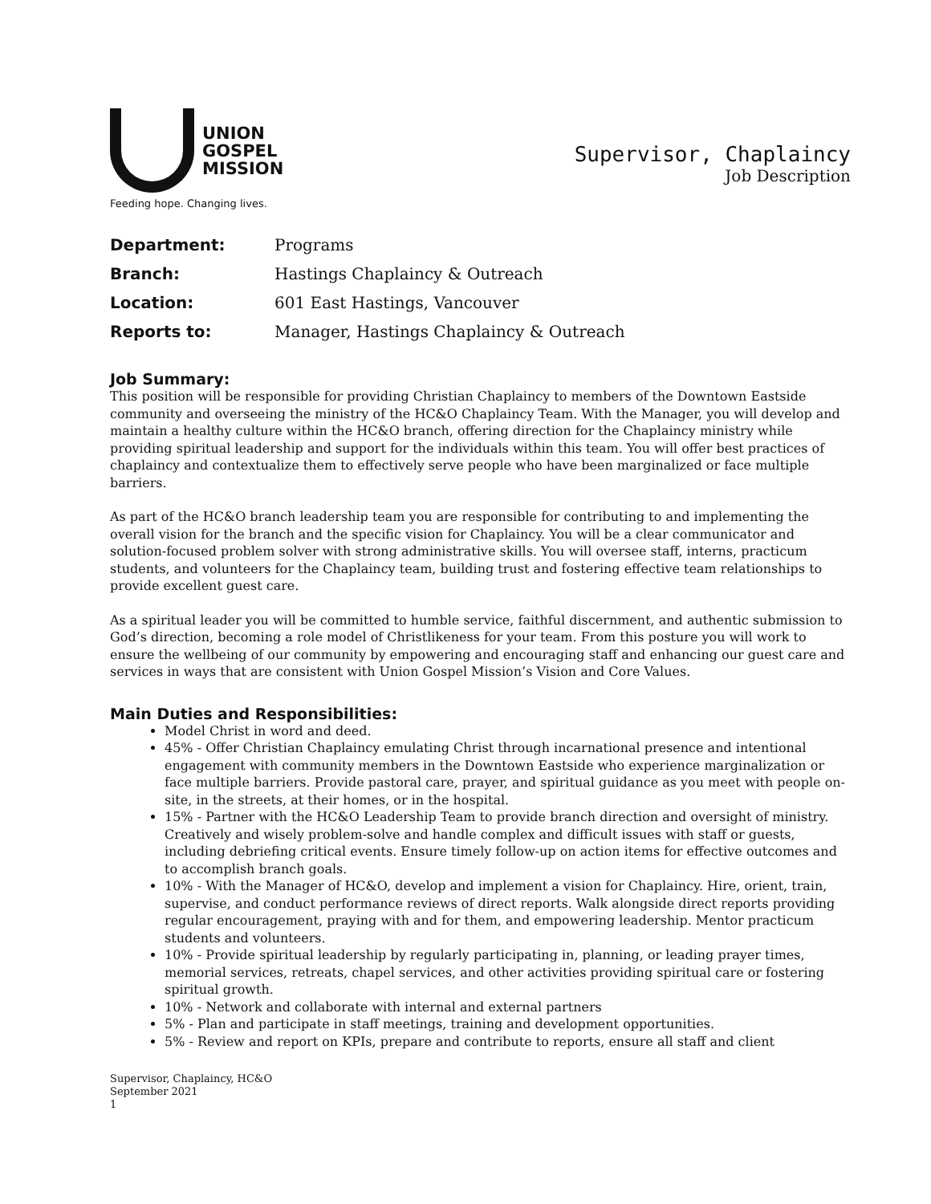UNION
GOSPEL
MISSION
Feeding hope. Changing lives.
Supervisor, Chaplaincy
Job Description
| Department: | Programs |
| Branch: | Hastings Chaplaincy & Outreach |
| Location: | 601 East Hastings, Vancouver |
| Reports to: | Manager, Hastings Chaplaincy & Outreach |
Job Summary:
This position will be responsible for providing Christian Chaplaincy to members of the Downtown Eastside community and overseeing the ministry of the HC&O Chaplaincy Team. With the Manager, you will develop and maintain a healthy culture within the HC&O branch, offering direction for the Chaplaincy ministry while providing spiritual leadership and support for the individuals within this team. You will offer best practices of chaplaincy and contextualize them to effectively serve people who have been marginalized or face multiple barriers.
As part of the HC&O branch leadership team you are responsible for contributing to and implementing the overall vision for the branch and the specific vision for Chaplaincy. You will be a clear communicator and solution-focused problem solver with strong administrative skills. You will oversee staff, interns, practicum students, and volunteers for the Chaplaincy team, building trust and fostering effective team relationships to provide excellent guest care.
As a spiritual leader you will be committed to humble service, faithful discernment, and authentic submission to God’s direction, becoming a role model of Christlikeness for your team. From this posture you will work to ensure the wellbeing of our community by empowering and encouraging staff and enhancing our guest care and services in ways that are consistent with Union Gospel Mission’s Vision and Core Values.
Main Duties and Responsibilities:
Model Christ in word and deed.
45% - Offer Christian Chaplaincy emulating Christ through incarnational presence and intentional engagement with community members in the Downtown Eastside who experience marginalization or face multiple barriers. Provide pastoral care, prayer, and spiritual guidance as you meet with people on-site, in the streets, at their homes, or in the hospital.
15% - Partner with the HC&O Leadership Team to provide branch direction and oversight of ministry. Creatively and wisely problem-solve and handle complex and difficult issues with staff or guests, including debriefing critical events. Ensure timely follow-up on action items for effective outcomes and to accomplish branch goals.
10% - With the Manager of HC&O, develop and implement a vision for Chaplaincy. Hire, orient, train, supervise, and conduct performance reviews of direct reports. Walk alongside direct reports providing regular encouragement, praying with and for them, and empowering leadership. Mentor practicum students and volunteers.
10% - Provide spiritual leadership by regularly participating in, planning, or leading prayer times, memorial services, retreats, chapel services, and other activities providing spiritual care or fostering spiritual growth.
10% - Network and collaborate with internal and external partners
5% - Plan and participate in staff meetings, training and development opportunities.
5% - Review and report on KPIs, prepare and contribute to reports, ensure all staff and client
Supervisor, Chaplaincy, HC&O
September 2021
1